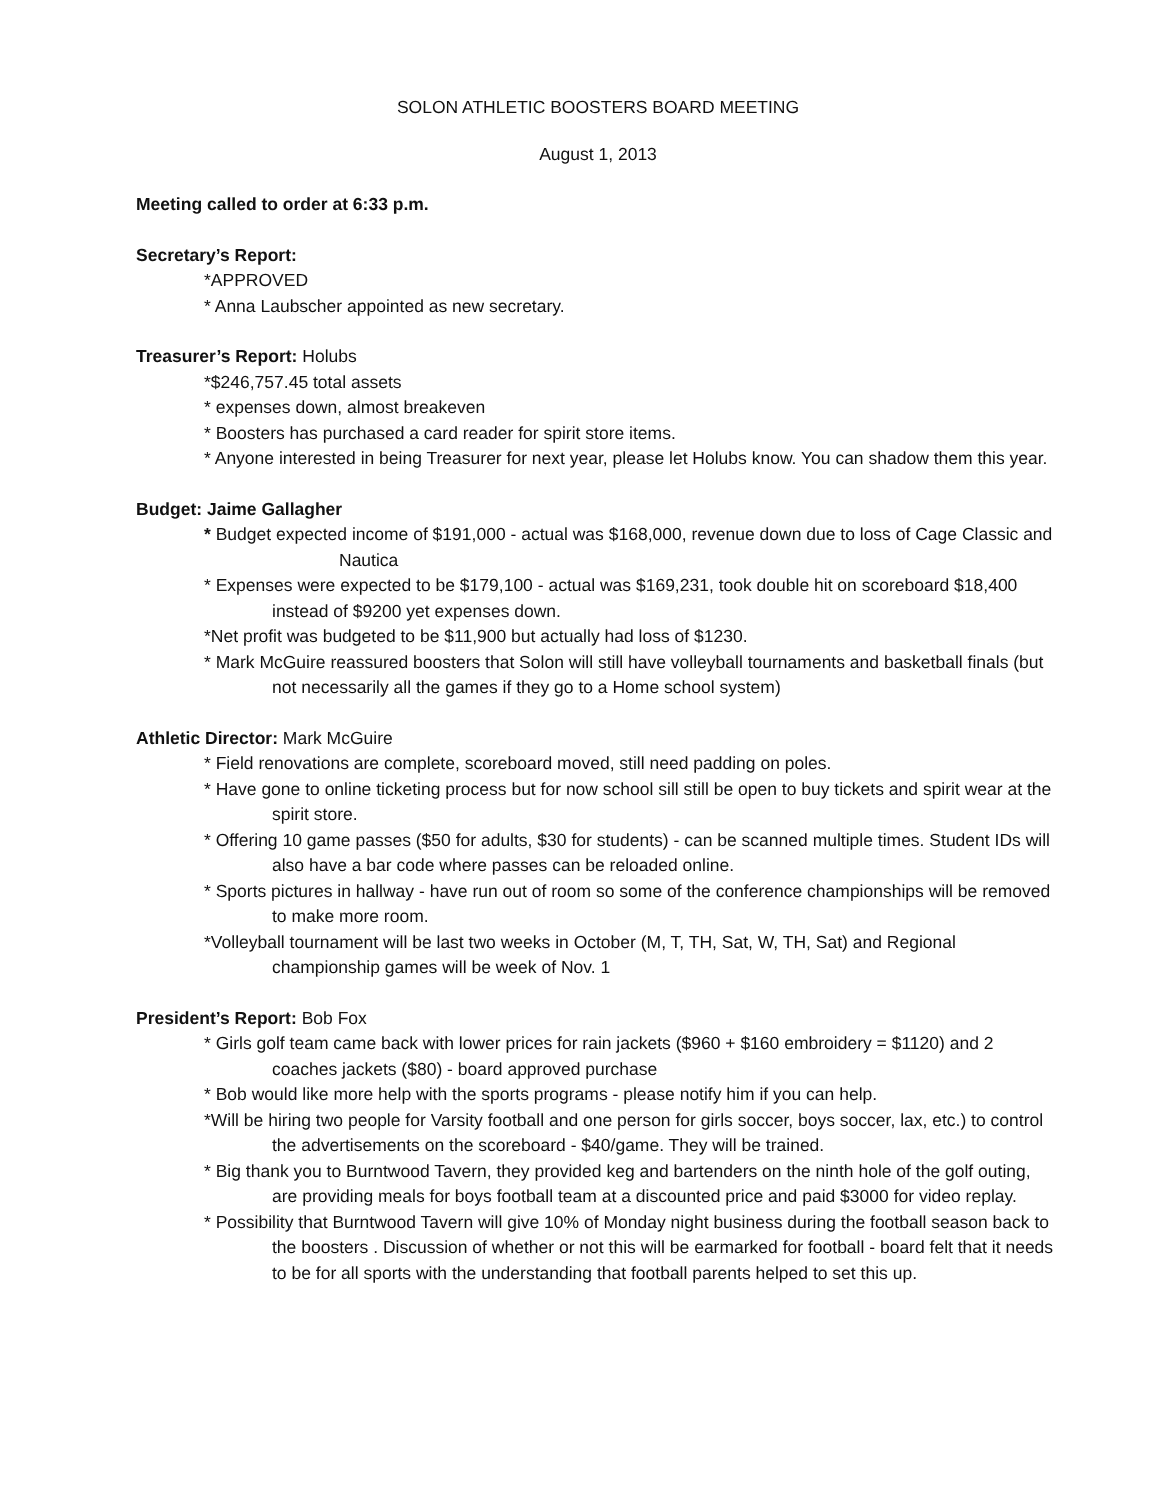SOLON ATHLETIC BOOSTERS BOARD MEETING
August 1, 2013
Meeting called to order at 6:33 p.m.
Secretary’s Report:
*APPROVED
* Anna Laubscher appointed as new secretary.
Treasurer’s Report: Holubs
*$246,757.45 total assets
* expenses down, almost breakeven
* Boosters has purchased a card reader for spirit store items.
* Anyone interested in being Treasurer for next year, please let Holubs know. You can shadow them this year.
Budget: Jaime Gallagher
* Budget expected income of $191,000 - actual was $168,000, revenue down due to loss of Cage Classic and Nautica
* Expenses were expected to be $179,100 - actual was $169,231, took double hit on scoreboard $18,400 instead of $9200 yet expenses down.
*Net profit was budgeted to be $11,900 but actually had loss of $1230.
* Mark McGuire reassured boosters that Solon will still have volleyball tournaments and basketball finals (but not necessarily all the games if they go to a Home school system)
Athletic Director: Mark McGuire
* Field renovations are complete, scoreboard moved, still need padding on poles.
* Have gone to online ticketing process but for now school sill still be open to buy tickets and spirit wear at the spirit store.
* Offering 10 game passes ($50 for adults, $30 for students) - can be scanned multiple times. Student IDs will also have a bar code where passes can be reloaded online.
* Sports pictures in hallway - have run out of room so some of the conference championships will be removed to make more room.
*Volleyball tournament will be last two weeks in October (M, T, TH, Sat, W, TH, Sat) and Regional championship games will be week of Nov. 1
President’s Report: Bob Fox
* Girls golf team came back with lower prices for rain jackets ($960 + $160 embroidery = $1120) and 2 coaches jackets ($80) - board approved purchase
* Bob would like more help with the sports programs - please notify him if you can help.
*Will be hiring two people for Varsity football and one person for girls soccer, boys soccer, lax, etc.) to control the advertisements on the scoreboard - $40/game. They will be trained.
* Big thank you to Burntwood Tavern, they provided keg and bartenders on the ninth hole of the golf outing, are providing meals for boys football team at a discounted price and paid $3000 for video replay.
* Possibility that Burntwood Tavern will give 10% of Monday night business during the football season back to the boosters . Discussion of whether or not this will be earmarked for football - board felt that it needs to be for all sports with the understanding that football parents helped to set this up.